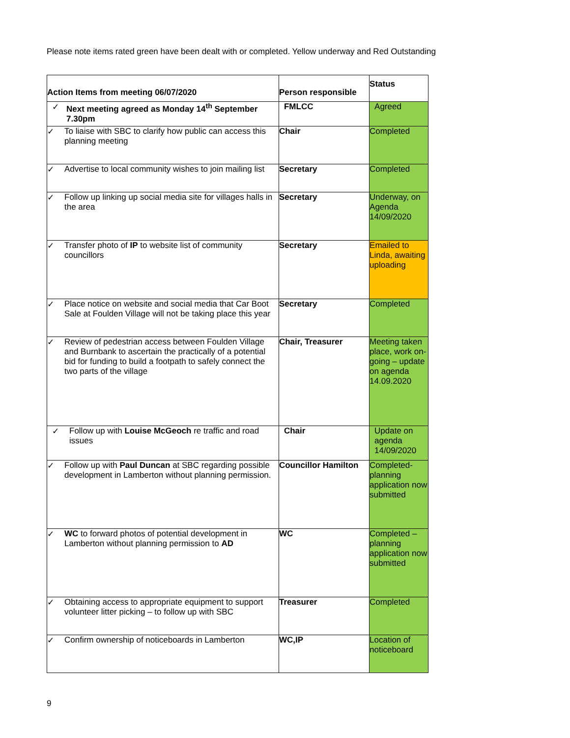Please note items rated green have been dealt with or completed. Yellow underway and Red Outstanding
| Action Items from meeting 06/07/2020 | Person responsible | Status |
| --- | --- | --- |
| ✓ Next meeting agreed as Monday 14<sup>th</sup> September 7.30pm | FMLCC | Agreed |
| ✓ To liaise with SBC to clarify how public can access this planning meeting | Chair | Completed |
| ✓ Advertise to local community wishes to join mailing list | Secretary | Completed |
| ✓ Follow up linking up social media site for villages halls in the area | Secretary | Underway, on Agenda 14/09/2020 |
| ✓ Transfer photo of IP to website list of community councillors | Secretary | Emailed to Linda, awaiting uploading |
| ✓ Place notice on website and social media that Car Boot Sale at Foulden Village will not be taking place this year | Secretary | Completed |
| ✓ Review of pedestrian access between Foulden Village and Burnbank to ascertain the practically of a potential bid for funding to build a footpath to safely connect the two parts of the village | Chair, Treasurer | Meeting taken place, work on-going – update on agenda 14.09.2020 |
| ✓ Follow up with Louise McGeoch re traffic and road issues | Chair | Update on agenda 14/09/2020 |
| ✓ Follow up with Paul Duncan at SBC regarding possible development in Lamberton without planning permission. | Councillor Hamilton | Completed-planning application now submitted |
| ✓ WC to forward photos of potential development in Lamberton without planning permission to AD | WC | Completed – planning application now submitted |
| ✓ Obtaining access to appropriate equipment to support volunteer litter picking – to follow up with SBC | Treasurer | Completed |
| ✓ Confirm ownership of noticeboards in Lamberton | WC,IP | Location of noticeboard |
9